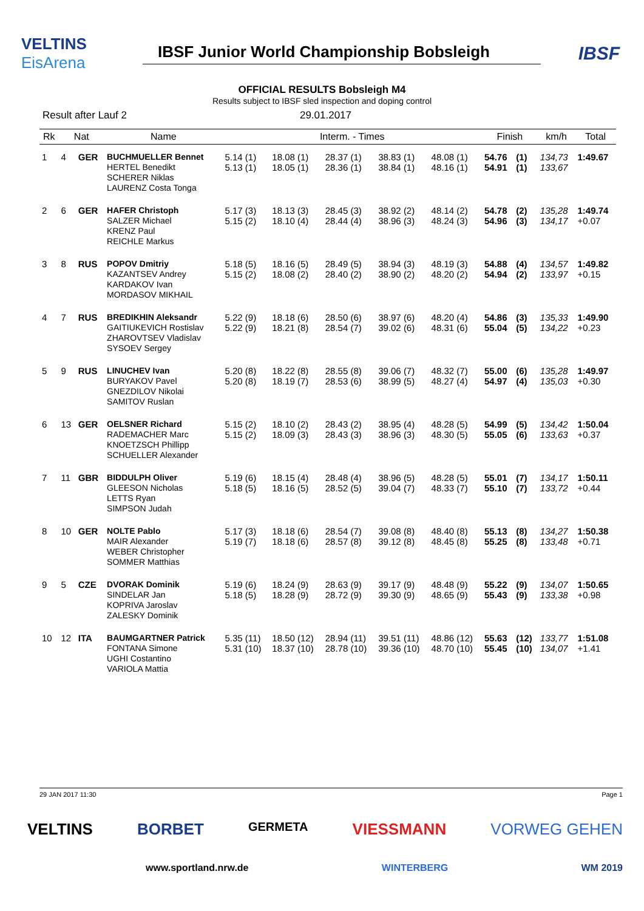VELTINS
EisArena
IBSF Junior World Championship Bobsleigh
IBSF
OFFICIAL RESULTS Bobsleigh M4
Results subject to IBSF sled inspection and doping control
Result after Lauf 2 29.01.2017
| Rk | Nat | | Name | Interm. - Times | | | | | Finish | | km/h | Total |
| --- | --- | --- | --- | --- | --- | --- | --- | --- | --- | --- | --- | --- |
| 1 | 4 | GER | BUCHMUELLER Bennet HERTEL Benedikt SCHERER Niklas LAURENZ Costa Tonga | 5.14 (1) 5.13 (1) | 18.08 (1) 18.05 (1) | 28.37 (1) 28.36 (1) | 38.83 (1) 38.84 (1) | 48.08 (1) 48.16 (1) | 54.76 54.91 | (1) (1) | 134,73 133,67 | 1:49.67 |
| 2 | 6 | GER | HAFER Christoph SALZER Michael KRENZ Paul REICHLE Markus | 5.17 (3) 5.15 (2) | 18.13 (3) 18.10 (4) | 28.45 (3) 28.44 (4) | 38.92 (2) 38.96 (3) | 48.14 (2) 48.24 (3) | 54.78 54.96 | (2) (3) | 135,28 134,17 | 1:49.74 +0.07 |
| 3 | 8 | RUS | POPOV Dmitriy KAZANTSEV Andrey KARDAKOV Ivan MORDASOV MIKHAIL | 5.18 (5) 5.15 (2) | 18.16 (5) 18.08 (2) | 28.49 (5) 28.40 (2) | 38.94 (3) 38.90 (2) | 48.19 (3) 48.20 (2) | 54.88 54.94 | (4) (2) | 134,57 133,97 | 1:49.82 +0.15 |
| 4 | 7 | RUS | BREDIKHIN Aleksandr GAITIUKEVICH Rostislav ZHAROVTSEV Vladislav SYSOEV Sergey | 5.22 (9) 5.22 (9) | 18.18 (6) 18.21 (8) | 28.50 (6) 28.54 (7) | 38.97 (6) 39.02 (6) | 48.20 (4) 48.31 (6) | 54.86 55.04 | (3) (5) | 135,33 134,22 | 1:49.90 +0.23 |
| 5 | 9 | RUS | LINUCHEV Ivan BURYAKOV Pavel GNEZDILOV Nikolai SAMITOV Ruslan | 5.20 (8) 5.20 (8) | 18.22 (8) 18.19 (7) | 28.55 (8) 28.53 (6) | 39.06 (7) 38.99 (5) | 48.32 (7) 48.27 (4) | 55.00 54.97 | (6) (4) | 135,28 135,03 | 1:49.97 +0.30 |
| 6 | 13 | GER | OELSNER Richard RADEMACHER Marc KNOETZSCH Phillipp SCHUELLER Alexander | 5.15 (2) 5.15 (2) | 18.10 (2) 18.09 (3) | 28.43 (2) 28.43 (3) | 38.95 (4) 38.96 (3) | 48.28 (5) 48.30 (5) | 54.99 55.05 | (5) (6) | 134,42 133,63 | 1:50.04 +0.37 |
| 7 | 11 | GBR | BIDDULPH Oliver GLEESON Nicholas LETTS Ryan SIMPSON Judah | 5.19 (6) 5.18 (5) | 18.15 (4) 18.16 (5) | 28.48 (4) 28.52 (5) | 38.96 (5) 39.04 (7) | 48.28 (5) 48.33 (7) | 55.01 55.10 | (7) (7) | 134,17 133,72 | 1:50.11 +0.44 |
| 8 | 10 | GER | NOLTE Pablo MAIR Alexander WEBER Christopher SOMMER Matthias | 5.17 (3) 5.19 (7) | 18.18 (6) 18.18 (6) | 28.54 (7) 28.57 (8) | 39.08 (8) 39.12 (8) | 48.40 (8) 48.45 (8) | 55.13 55.25 | (8) (8) | 134,27 133,48 | 1:50.38 +0.71 |
| 9 | 5 | CZE | DVORAK Dominik SINDELAR Jan KOPRIVA Jaroslav ZALESKY Dominik | 5.19 (6) 5.18 (5) | 18.24 (9) 18.28 (9) | 28.63 (9) 28.72 (9) | 39.17 (9) 39.30 (9) | 48.48 (9) 48.65 (9) | 55.22 55.43 | (9) (9) | 134,07 133,38 | 1:50.65 +0.98 |
| 10 | 12 | ITA | BAUMGARTNER Patrick FONTANA Simone UGHI Costantino VARIOLA Mattia | 5.35 (11) 5.31 (10) | 18.50 (12) 18.37 (10) | 28.94 (11) 28.78 (10) | 39.51 (11) 39.36 (10) | 48.86 (12) 48.70 (10) | 55.63 55.45 | (12) (10) | 133,77 134,07 | 1:51.08 +1.41 |
29 JAN 2017 11:30 Page 1
VELTINS BORBET GERMETA VIESSMANN VORWEG GEHEN
www.sportland.nrw.de WINTERBERG WM 2019